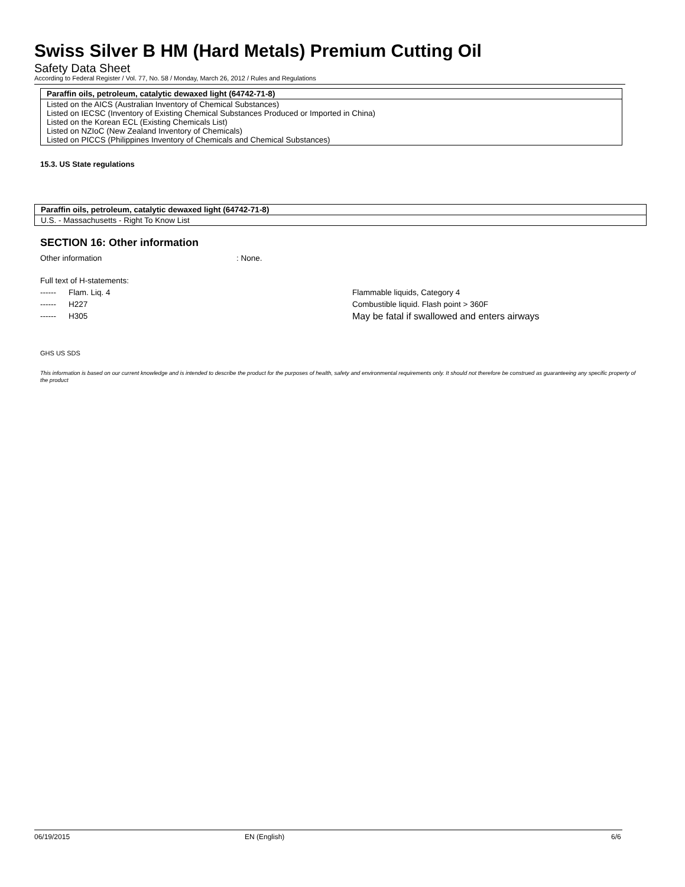Swiss Silver B HM (Hard Metals) Premium Cutting Oil
Safety Data Sheet
According to Federal Register / Vol. 77, No. 58 / Monday, March 26, 2012 / Rules and Regulations
| Paraffin oils, petroleum, catalytic dewaxed light (64742-71-8) |
| --- |
| Listed on the AICS (Australian Inventory of Chemical Substances) Listed on IECSC (Inventory of Existing Chemical Substances Produced or Imported in China) Listed on the Korean ECL (Existing Chemicals List) Listed on NZIoC (New Zealand Inventory of Chemicals) Listed on PICCS (Philippines Inventory of Chemicals and Chemical Substances) |
15.3. US State regulations
| Paraffin oils, petroleum, catalytic dewaxed light (64742-71-8) |
| --- |
| U.S. - Massachusetts - Right To Know List |
SECTION 16: Other information
Other information: None.
Full text of H-statements:
------ Flam. Liq. 4 Flammable liquids, Category 4
------ H227 Combustible liquid. Flash point > 360F
------ H305 May be fatal if swallowed and enters airways
GHS US SDS
This information is based on our current knowledge and is intended to describe the product for the purposes of health, safety and environmental requirements only. It should not therefore be construed as guaranteeing any specific property of the product
06/19/2015 EN (English) 6/6